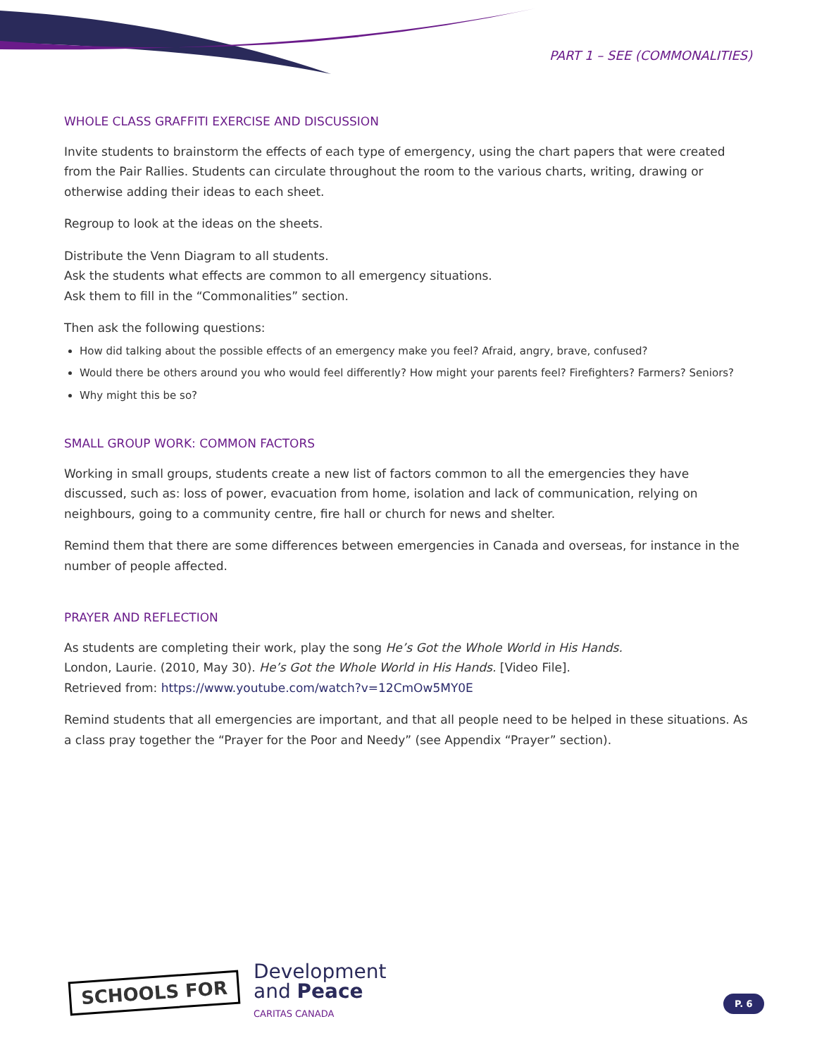PART 1 – SEE (COMMONALITIES)
WHOLE CLASS GRAFFITI EXERCISE AND DISCUSSION
Invite students to brainstorm the effects of each type of emergency, using the chart papers that were created from the Pair Rallies. Students can circulate throughout the room to the various charts, writing, drawing or otherwise adding their ideas to each sheet.
Regroup to look at the ideas on the sheets.
Distribute the Venn Diagram to all students.
Ask the students what effects are common to all emergency situations.
Ask them to fill in the “Commonalities” section.
Then ask the following questions:
How did talking about the possible effects of an emergency make you feel? Afraid, angry, brave, confused?
Would there be others around you who would feel differently? How might your parents feel? Firefighters? Farmers? Seniors?
Why might this be so?
SMALL GROUP WORK: COMMON FACTORS
Working in small groups, students create a new list of factors common to all the emergencies they have discussed, such as: loss of power, evacuation from home, isolation and lack of communication, relying on neighbours, going to a community centre, fire hall or church for news and shelter.
Remind them that there are some differences between emergencies in Canada and overseas, for instance in the number of people affected.
PRAYER AND REFLECTION
As students are completing their work, play the song He’s Got the Whole World in His Hands.
London, Laurie. (2010, May 30). He’s Got the Whole World in His Hands. [Video File].
Retrieved from: https://www.youtube.com/watch?v=12CmOw5MY0E
Remind students that all emergencies are important, and that all people need to be helped in these situations. As a class pray together the “Prayer for the Poor and Needy” (see Appendix “Prayer” section).
SCHOOLS FOR
Development
and Peace
CARITAS CANADA
P. 6